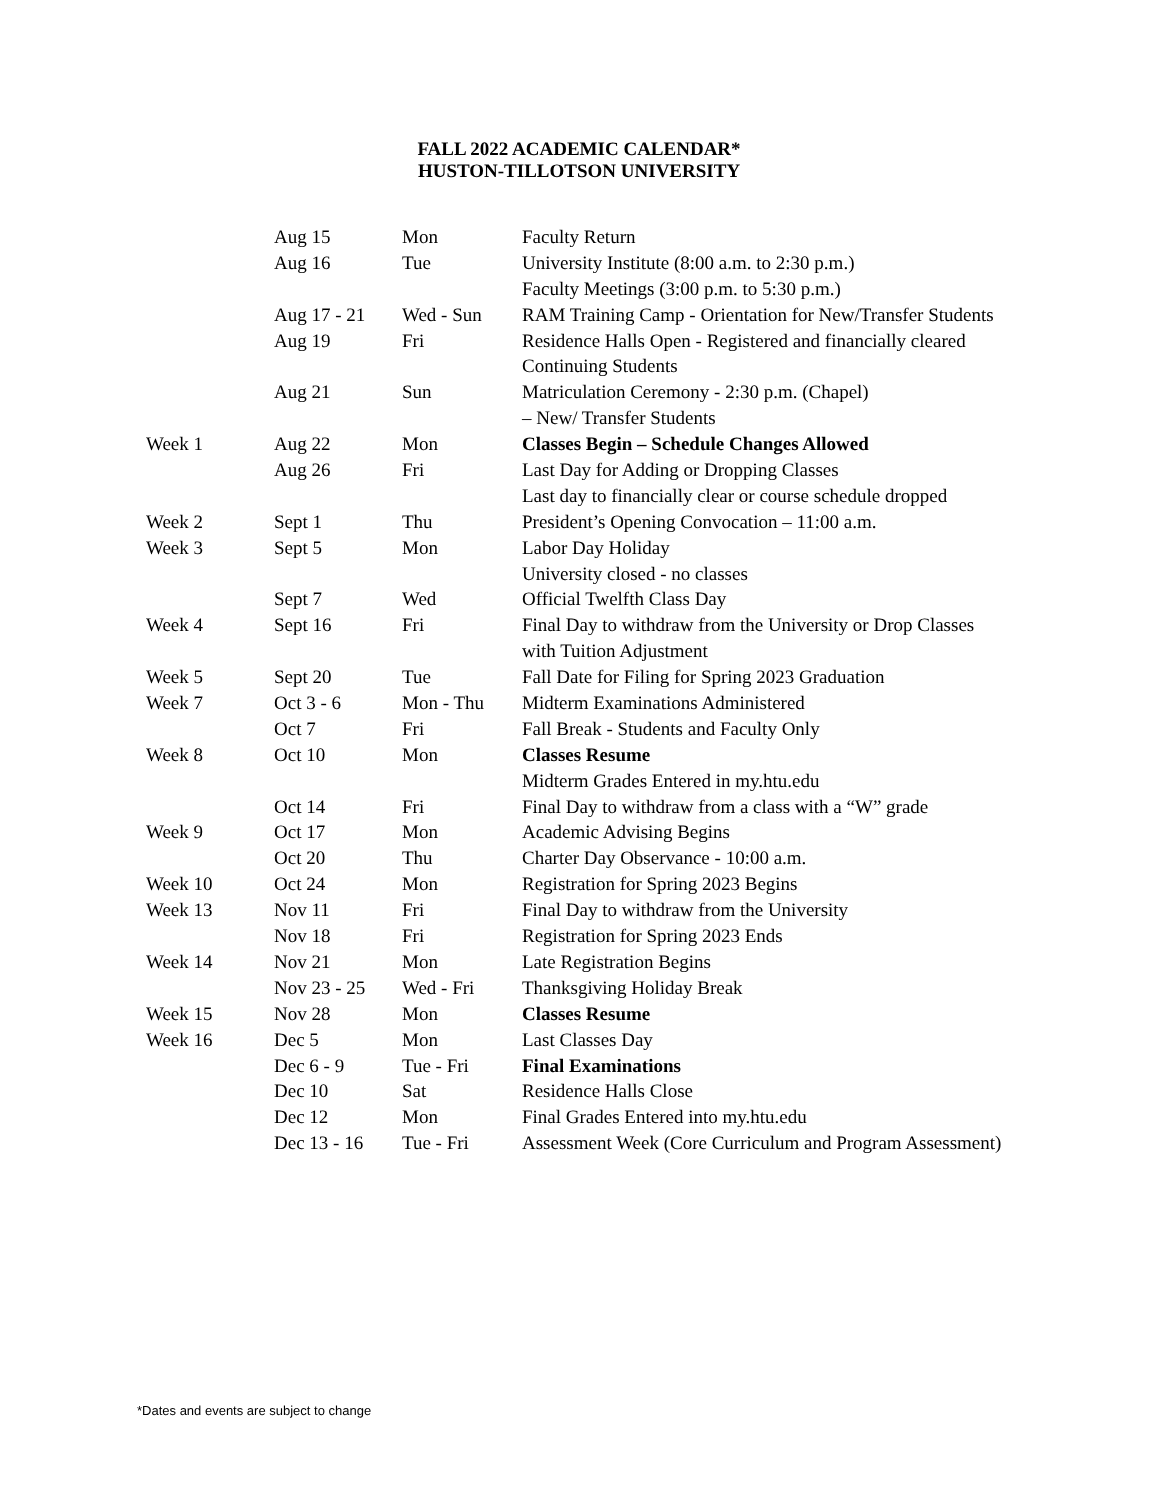FALL 2022 ACADEMIC CALENDAR*
HUSTON-TILLOTSON UNIVERSITY
| | Aug 15 | Mon | Faculty Return |
| | Aug 16 | Tue | University Institute (8:00 a.m. to 2:30 p.m.) |
| | | | Faculty Meetings (3:00 p.m. to 5:30 p.m.) |
| | Aug 17 - 21 | Wed - Sun | RAM Training Camp - Orientation for New/Transfer Students |
| | Aug 19 | Fri | Residence Halls Open - Registered and financially cleared |
| | | | Continuing Students |
| | Aug 21 | Sun | Matriculation Ceremony - 2:30 p.m. (Chapel) |
| | | | – New/ Transfer Students |
| Week 1 | Aug 22 | Mon | Classes Begin – Schedule Changes Allowed |
| | Aug 26 | Fri | Last Day for Adding or Dropping Classes |
| | | | Last day to financially clear or course schedule dropped |
| Week 2 | Sept 1 | Thu | President’s Opening Convocation – 11:00 a.m. |
| Week 3 | Sept 5 | Mon | Labor Day Holiday |
| | | | University closed - no classes |
| | Sept 7 | Wed | Official Twelfth Class Day |
| Week 4 | Sept 16 | Fri | Final Day to withdraw from the University or Drop Classes |
| | | | with Tuition Adjustment |
| Week 5 | Sept 20 | Tue | Fall Date for Filing for Spring 2023 Graduation |
| Week 7 | Oct 3 - 6 | Mon - Thu | Midterm Examinations Administered |
| | Oct 7 | Fri | Fall Break - Students and Faculty Only |
| Week 8 | Oct 10 | Mon | Classes Resume |
| | | | Midterm Grades Entered in my.htu.edu |
| | Oct 14 | Fri | Final Day to withdraw from a class with a “W” grade |
| Week 9 | Oct 17 | Mon | Academic Advising Begins |
| | Oct 20 | Thu | Charter Day Observance - 10:00 a.m. |
| Week 10 | Oct 24 | Mon | Registration for Spring 2023 Begins |
| Week 13 | Nov 11 | Fri | Final Day to withdraw from the University |
| | Nov 18 | Fri | Registration for Spring 2023 Ends |
| Week 14 | Nov 21 | Mon | Late Registration Begins |
| | Nov 23 - 25 | Wed - Fri | Thanksgiving Holiday Break |
| Week 15 | Nov 28 | Mon | Classes Resume |
| Week 16 | Dec 5 | Mon | Last Classes Day |
| | Dec 6 - 9 | Tue - Fri | Final Examinations |
| | Dec 10 | Sat | Residence Halls Close |
| | Dec 12 | Mon | Final Grades Entered into my.htu.edu |
| | Dec 13 - 16 | Tue - Fri | Assessment Week (Core Curriculum and Program Assessment) |
*Dates and events are subject to change